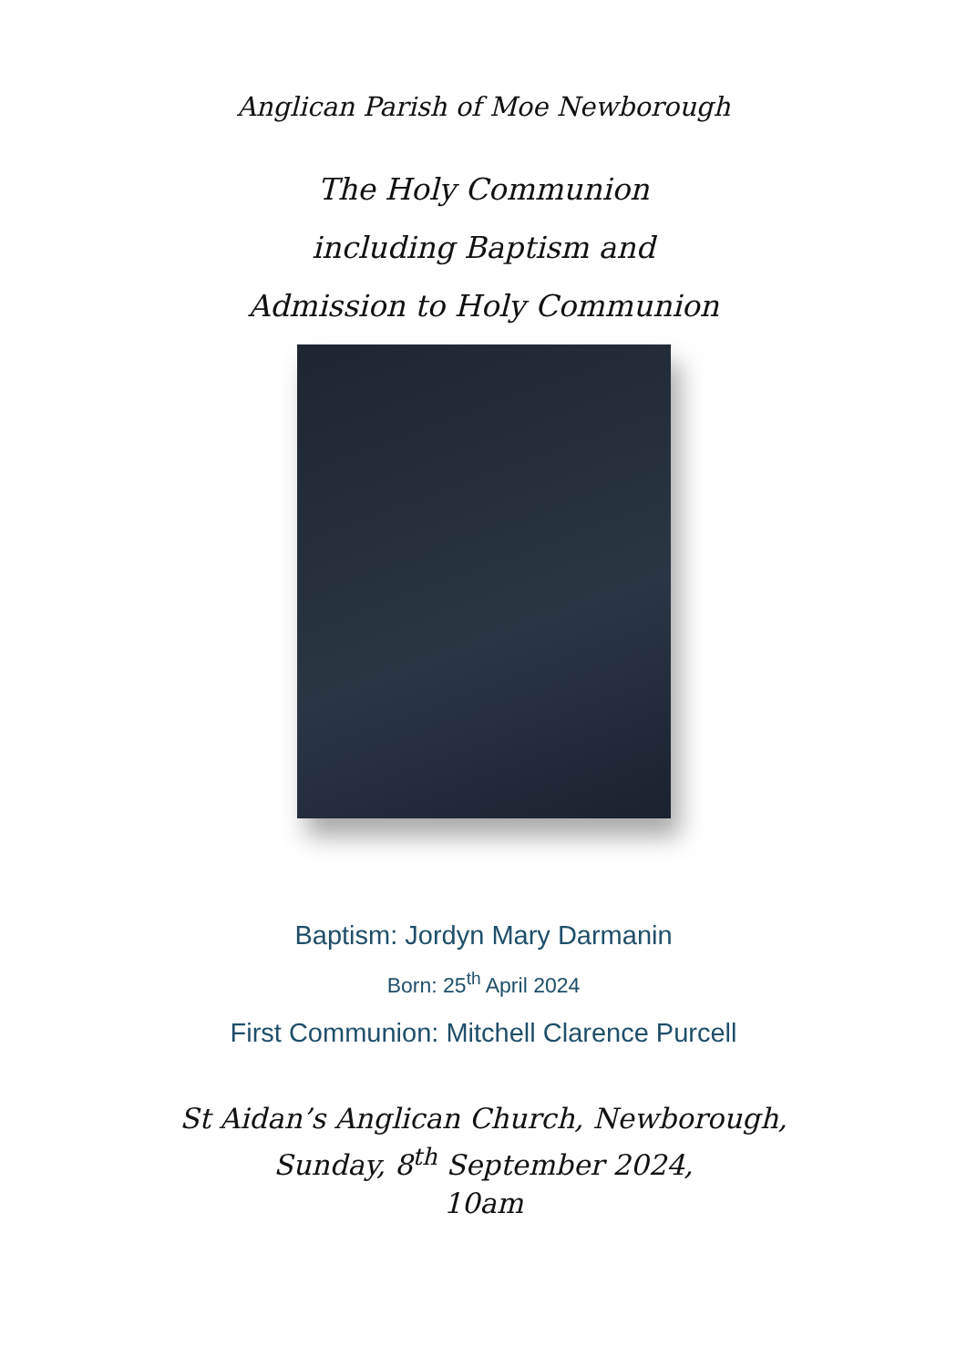Anglican Parish of Moe Newborough
The Holy Communion
including Baptism and
Admission to Holy Communion
Baptism: Jordyn Mary Darmanin
Born: 25<sup>th</sup> April 2024
First Communion: Mitchell Clarence Purcell
St Aidan’s Anglican Church, Newborough,
Sunday, 8<sup>th</sup> September 2024,
10am